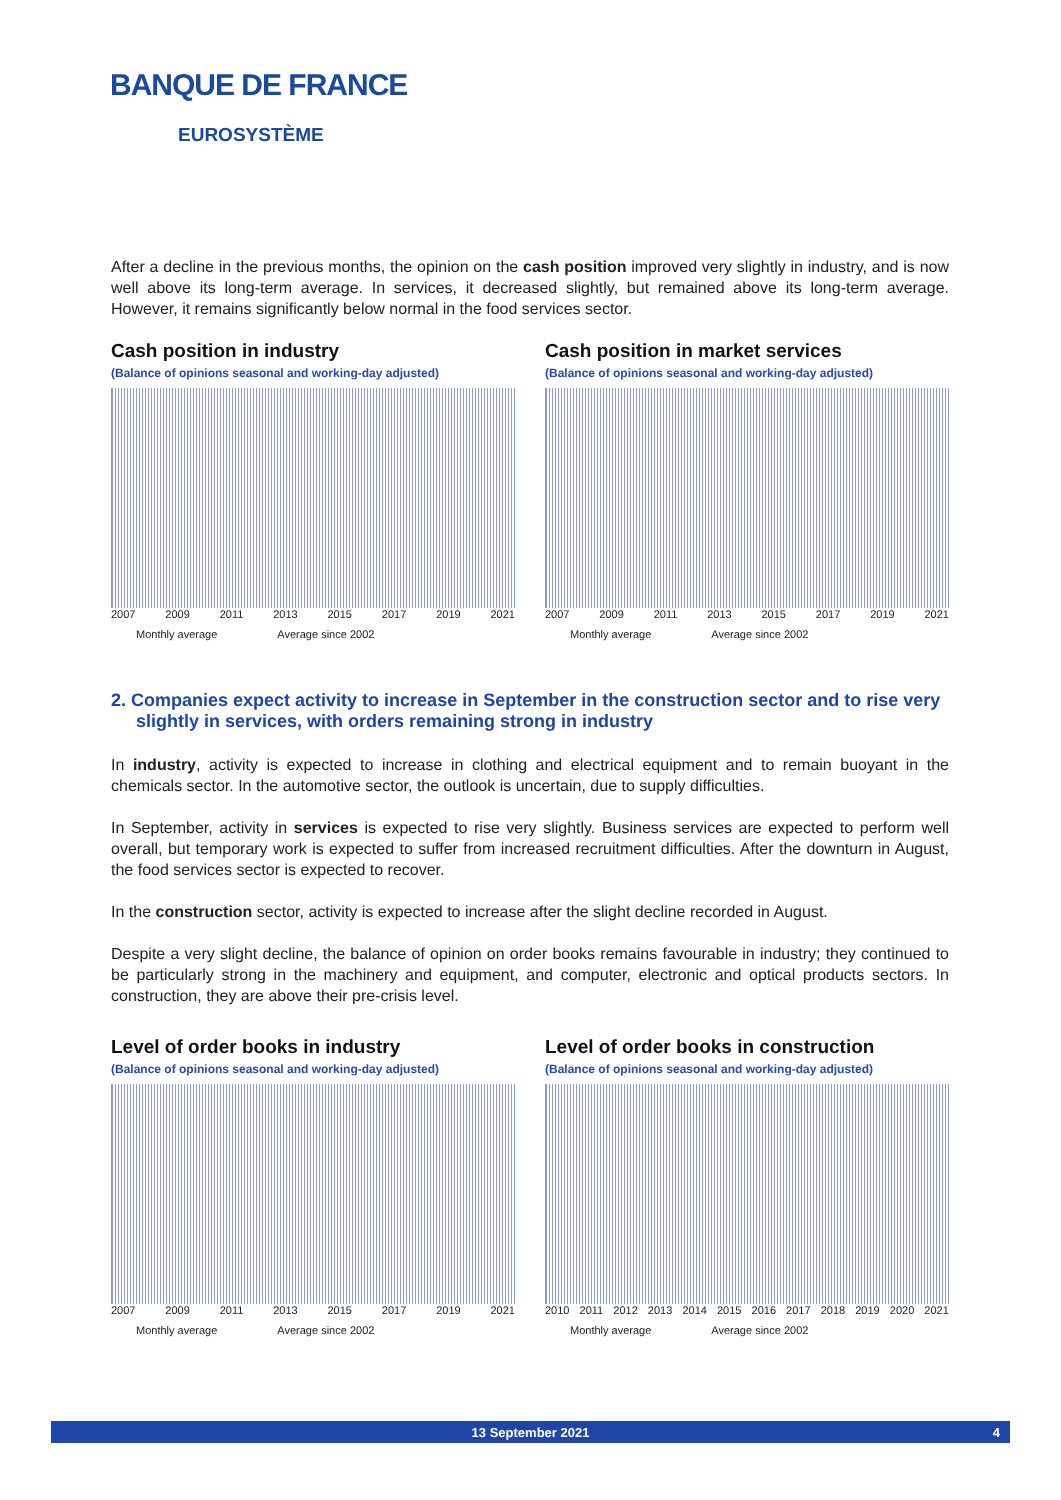BANQUE DE FRANCE
EUROSYSTÈME
After a decline in the previous months, the opinion on the cash position improved very slightly in industry, and is now well above its long-term average. In services, it decreased slightly, but remained above its long-term average. However, it remains significantly below normal in the food services sector.
Cash position in industry
(Balance of opinions seasonal and working-day adjusted)
2007 2009 2011 2013 2015 2017 2019 2021
Monthly average Average since 2002
Cash position in market services
(Balance of opinions seasonal and working-day adjusted)
2007 2009 2011 2013 2015 2017 2019 2021
Monthly average Average since 2002
2. Companies expect activity to increase in September in the construction sector and to rise very slightly in services, with orders remaining strong in industry
In industry, activity is expected to increase in clothing and electrical equipment and to remain buoyant in the chemicals sector. In the automotive sector, the outlook is uncertain, due to supply difficulties.
In September, activity in services is expected to rise very slightly. Business services are expected to perform well overall, but temporary work is expected to suffer from increased recruitment difficulties. After the downturn in August, the food services sector is expected to recover.
In the construction sector, activity is expected to increase after the slight decline recorded in August.
Despite a very slight decline, the balance of opinion on order books remains favourable in industry; they continued to be particularly strong in the machinery and equipment, and computer, electronic and optical products sectors. In construction, they are above their pre-crisis level.
Level of order books in industry
(Balance of opinions seasonal and working-day adjusted)
2007 2009 2011 2013 2015 2017 2019 2021
Monthly average Average since 2002
Level of order books in construction
(Balance of opinions seasonal and working-day adjusted)
2010 2011 2012 2013 2014 2015 2016 2017 2018 2019 2020 2021
Monthly average Average since 2002
13 September 2021 4